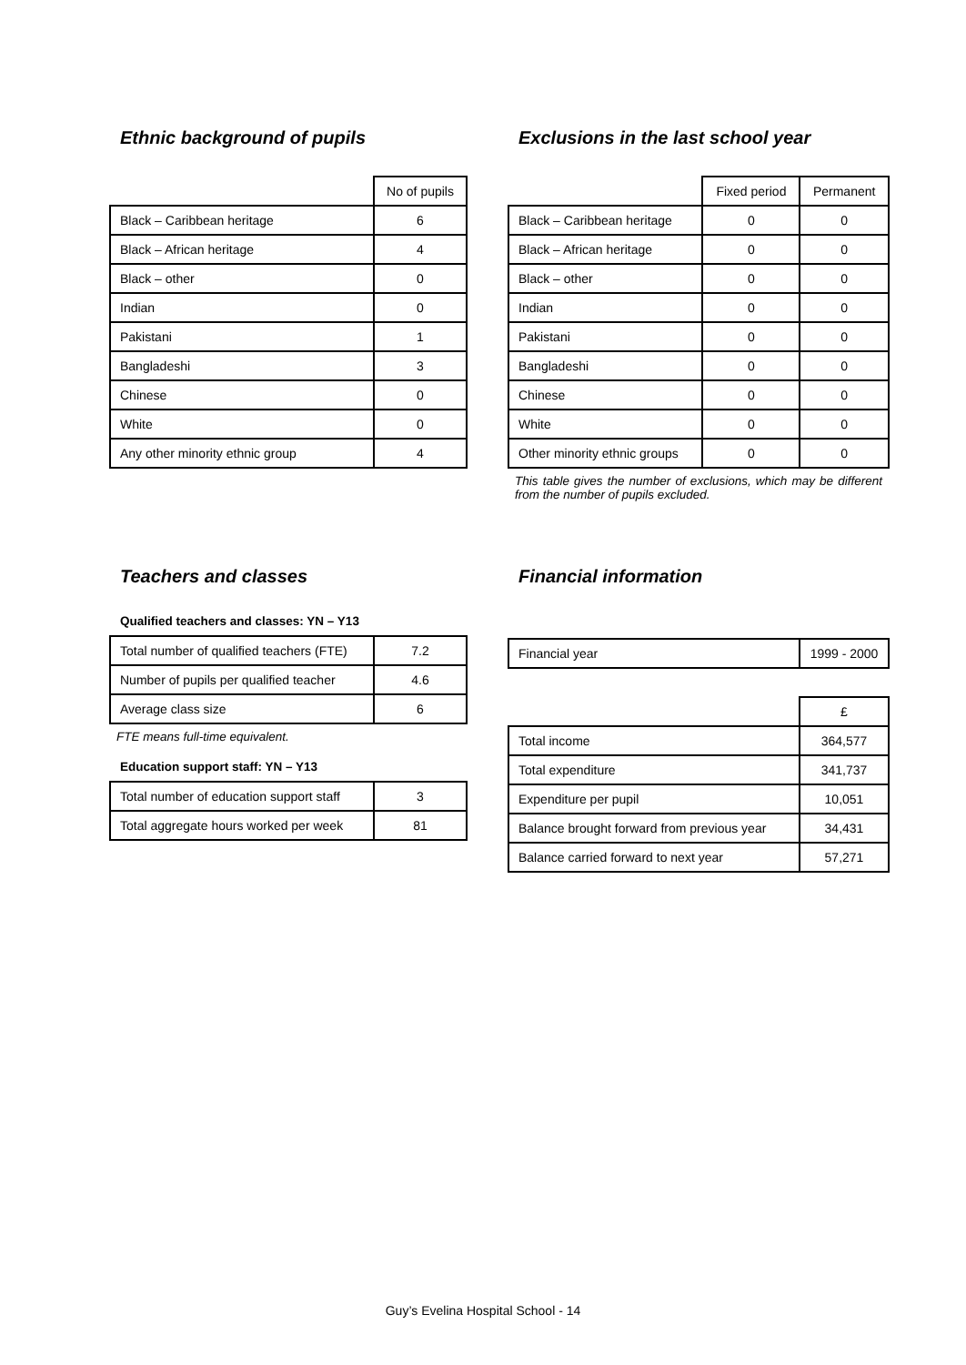Ethnic background of pupils
| | No of pupils |
| Black – Caribbean heritage | 6 |
| Black – African heritage | 4 |
| Black – other | 0 |
| Indian | 0 |
| Pakistani | 1 |
| Bangladeshi | 3 |
| Chinese | 0 |
| White | 0 |
| Any other minority ethnic group | 4 |
Exclusions in the last school year
| | Fixed period | Permanent |
| Black – Caribbean heritage | 0 | 0 |
| Black – African heritage | 0 | 0 |
| Black – other | 0 | 0 |
| Indian | 0 | 0 |
| Pakistani | 0 | 0 |
| Bangladeshi | 0 | 0 |
| Chinese | 0 | 0 |
| White | 0 | 0 |
| Other minority ethnic groups | 0 | 0 |
This table gives the number of exclusions, which may be different from the number of pupils excluded.
Teachers and classes
Qualified teachers and classes: YN – Y13
| Total number of qualified teachers (FTE) | 7.2 |
| Number of pupils per qualified teacher | 4.6 |
| Average class size | 6 |
FTE means full-time equivalent.
Education support staff: YN – Y13
| Total number of education support staff | 3 |
| Total aggregate hours worked per week | 81 |
Financial information
| Financial year | 1999 - 2000 |
| | £ |
| Total income | 364,577 |
| Total expenditure | 341,737 |
| Expenditure per pupil | 10,051 |
| Balance brought forward from previous year | 34,431 |
| Balance carried forward to next year | 57,271 |
Guy’s Evelina Hospital School - 14